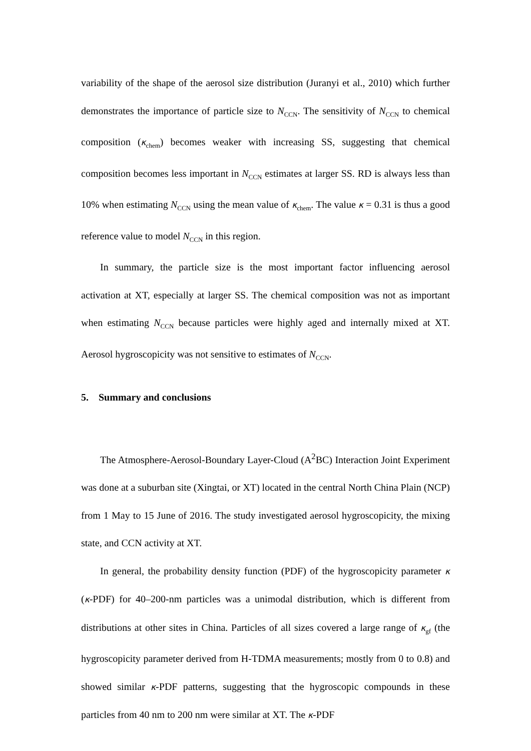variability of the shape of the aerosol size distribution (Juranyi et al., 2010) which further demonstrates the importance of particle size to N<sub>CCN</sub>. The sensitivity of N<sub>CCN</sub> to chemical composition (κ<sub>chem</sub>) becomes weaker with increasing SS, suggesting that chemical composition becomes less important in N<sub>CCN</sub> estimates at larger SS. RD is always less than 10% when estimating N<sub>CCN</sub> using the mean value of κ<sub>chem</sub>. The value κ = 0.31 is thus a good reference value to model N<sub>CCN</sub> in this region.
In summary, the particle size is the most important factor influencing aerosol activation at XT, especially at larger SS. The chemical composition was not as important when estimating N<sub>CCN</sub> because particles were highly aged and internally mixed at XT. Aerosol hygroscopicity was not sensitive to estimates of N<sub>CCN</sub>.
5. Summary and conclusions
The Atmosphere-Aerosol-Boundary Layer-Cloud (A<sup>2</sup>BC) Interaction Joint Experiment was done at a suburban site (Xingtai, or XT) located in the central North China Plain (NCP) from 1 May to 15 June of 2016. The study investigated aerosol hygroscopicity, the mixing state, and CCN activity at XT.
In general, the probability density function (PDF) of the hygroscopicity parameter κ (κ-PDF) for 40–200-nm particles was a unimodal distribution, which is different from distributions at other sites in China. Particles of all sizes covered a large range of κ<sub>gf</sub> (the hygroscopicity parameter derived from H-TDMA measurements; mostly from 0 to 0.8) and showed similar κ-PDF patterns, suggesting that the hygroscopic compounds in these particles from 40 nm to 200 nm were similar at XT. The κ-PDF